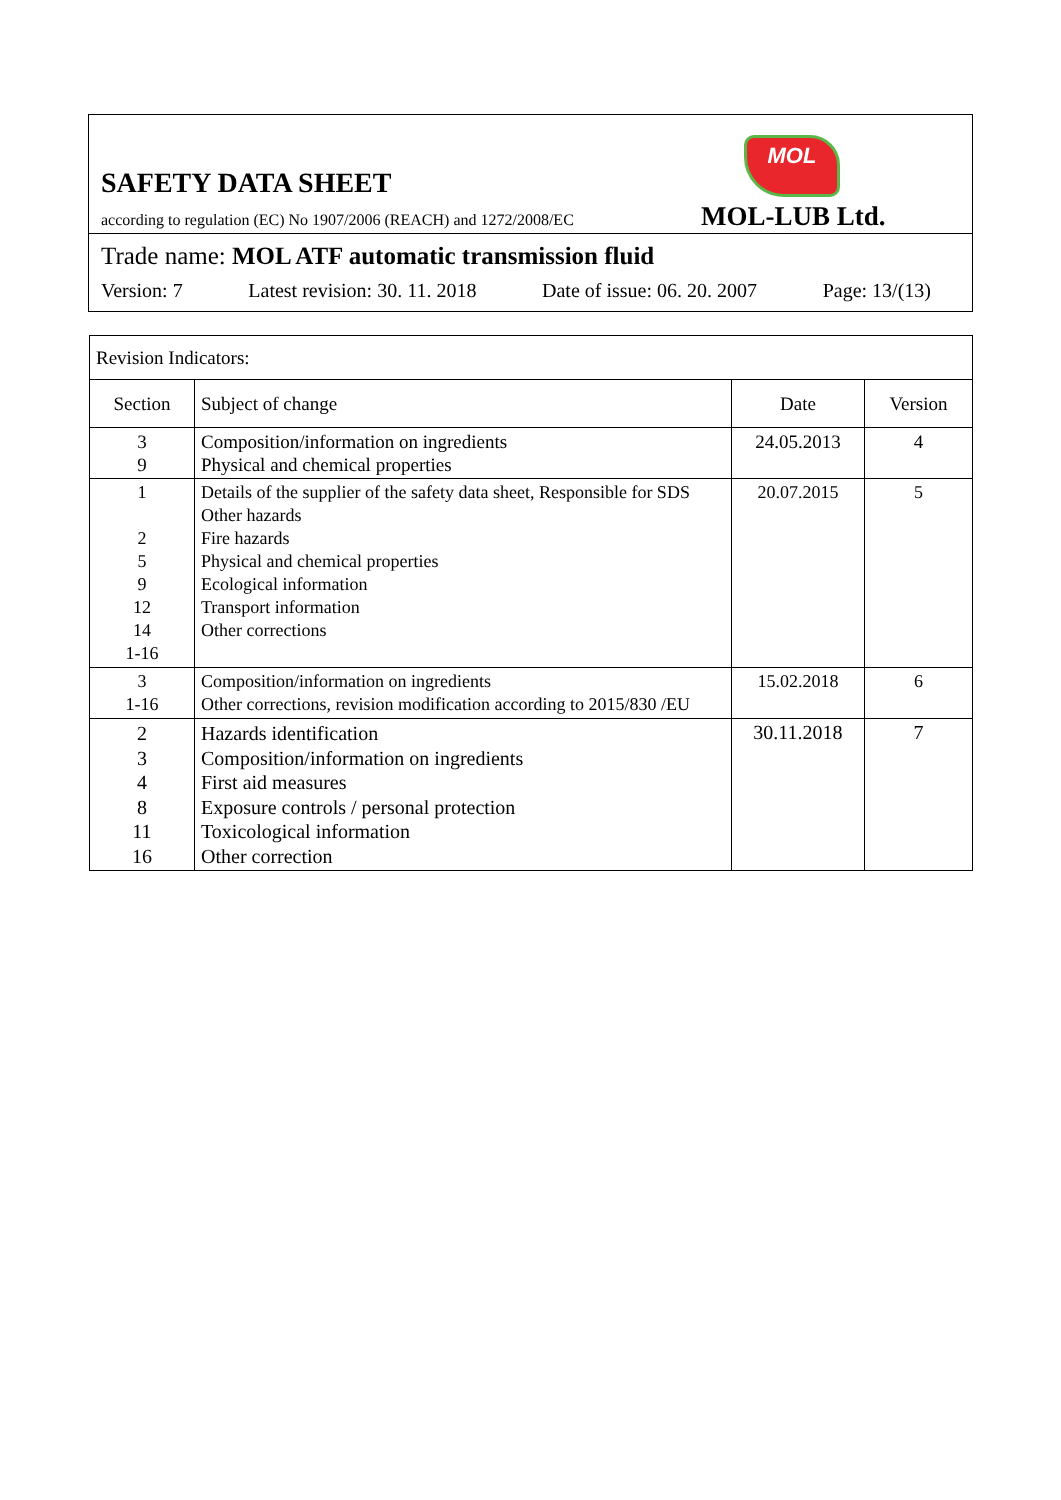MOL
SAFETY DATA SHEET
according to regulation (EC) No 1907/2006 (REACH) and 1272/2008/EC
MOL-LUB Ltd.
Trade name: MOL ATF automatic transmission fluid
Version: 7 Latest revision: 30. 11. 2018 Date of issue: 06. 20. 2007 Page: 13/(13)
| Revision Indicators: | | | |
| Section | Subject of change | Date | Version |
| 3 9 | Composition/information on ingredients Physical and chemical properties | 24.05.2013 | 4 |
| 1 2 5 9 12 14 1-16 | Details of the supplier of the safety data sheet, Responsible for SDS Other hazards Fire hazards Physical and chemical properties Ecological information Transport information Other corrections | 20.07.2015 | 5 |
| 3 1-16 | Composition/information on ingredients Other corrections, revision modification according to 2015/830 /EU | 15.02.2018 | 6 |
| 2 3 4 8 11 16 | Hazards identification Composition/information on ingredients First aid measures Exposure controls / personal protection Toxicological information Other correction | 30.11.2018 | 7 |